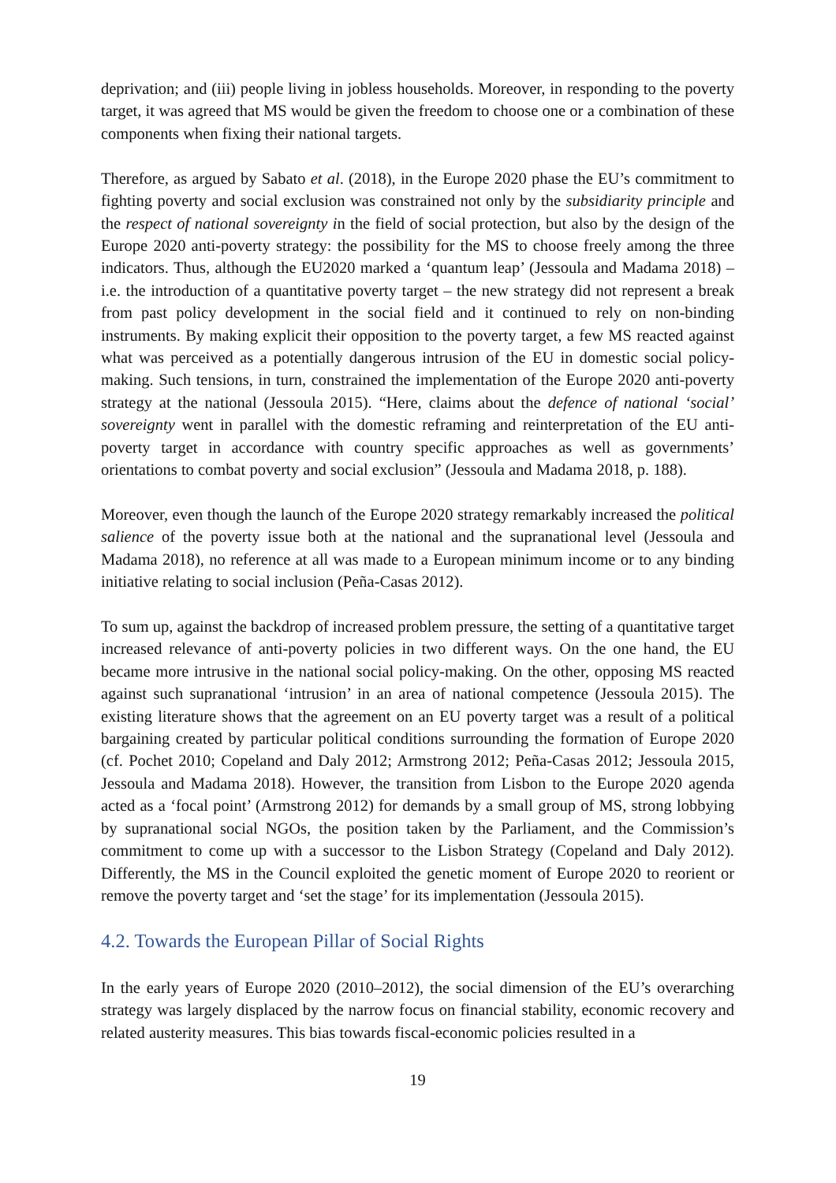deprivation; and (iii) people living in jobless households. Moreover, in responding to the poverty target, it was agreed that MS would be given the freedom to choose one or a combination of these components when fixing their national targets.
Therefore, as argued by Sabato et al. (2018), in the Europe 2020 phase the EU’s commitment to fighting poverty and social exclusion was constrained not only by the subsidiarity principle and the respect of national sovereignty in the field of social protection, but also by the design of the Europe 2020 anti-poverty strategy: the possibility for the MS to choose freely among the three indicators. Thus, although the EU2020 marked a ‘quantum leap’ (Jessoula and Madama 2018) – i.e. the introduction of a quantitative poverty target – the new strategy did not represent a break from past policy development in the social field and it continued to rely on non-binding instruments. By making explicit their opposition to the poverty target, a few MS reacted against what was perceived as a potentially dangerous intrusion of the EU in domestic social policy-making. Such tensions, in turn, constrained the implementation of the Europe 2020 anti-poverty strategy at the national (Jessoula 2015). “Here, claims about the defence of national ‘social’ sovereignty went in parallel with the domestic reframing and reinterpretation of the EU anti-poverty target in accordance with country specific approaches as well as governments’ orientations to combat poverty and social exclusion” (Jessoula and Madama 2018, p. 188).
Moreover, even though the launch of the Europe 2020 strategy remarkably increased the political salience of the poverty issue both at the national and the supranational level (Jessoula and Madama 2018), no reference at all was made to a European minimum income or to any binding initiative relating to social inclusion (Peña-Casas 2012).
To sum up, against the backdrop of increased problem pressure, the setting of a quantitative target increased relevance of anti-poverty policies in two different ways. On the one hand, the EU became more intrusive in the national social policy-making. On the other, opposing MS reacted against such supranational ‘intrusion’ in an area of national competence (Jessoula 2015). The existing literature shows that the agreement on an EU poverty target was a result of a political bargaining created by particular political conditions surrounding the formation of Europe 2020 (cf. Pochet 2010; Copeland and Daly 2012; Armstrong 2012; Peña-Casas 2012; Jessoula 2015, Jessoula and Madama 2018). However, the transition from Lisbon to the Europe 2020 agenda acted as a ‘focal point’ (Armstrong 2012) for demands by a small group of MS, strong lobbying by supranational social NGOs, the position taken by the Parliament, and the Commission’s commitment to come up with a successor to the Lisbon Strategy (Copeland and Daly 2012). Differently, the MS in the Council exploited the genetic moment of Europe 2020 to reorient or remove the poverty target and ‘set the stage’ for its implementation (Jessoula 2015).
4.2. Towards the European Pillar of Social Rights
In the early years of Europe 2020 (2010–2012), the social dimension of the EU’s overarching strategy was largely displaced by the narrow focus on financial stability, economic recovery and related austerity measures. This bias towards fiscal-economic policies resulted in a
19